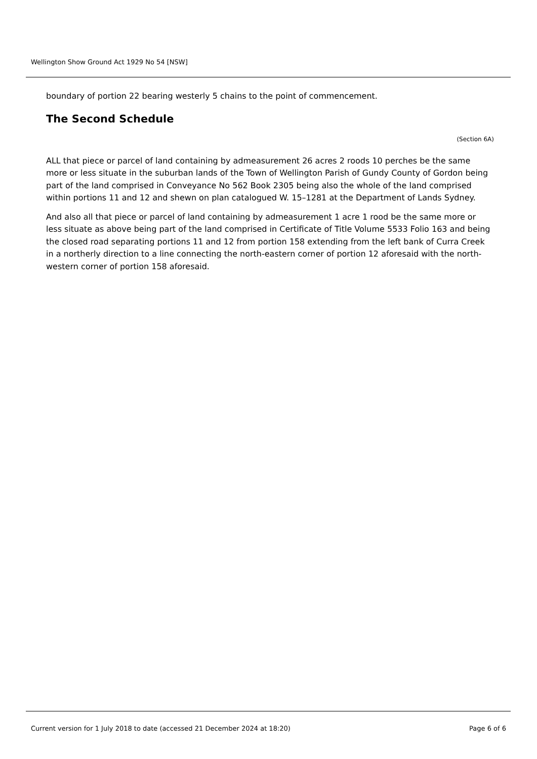Wellington Show Ground Act 1929 No 54 [NSW]
boundary of portion 22 bearing westerly 5 chains to the point of commencement.
The Second Schedule
(Section 6A)
ALL that piece or parcel of land containing by admeasurement 26 acres 2 roods 10 perches be the same more or less situate in the suburban lands of the Town of Wellington Parish of Gundy County of Gordon being part of the land comprised in Conveyance No 562 Book 2305 being also the whole of the land comprised within portions 11 and 12 and shewn on plan catalogued W. 15–1281 at the Department of Lands Sydney.
And also all that piece or parcel of land containing by admeasurement 1 acre 1 rood be the same more or less situate as above being part of the land comprised in Certificate of Title Volume 5533 Folio 163 and being the closed road separating portions 11 and 12 from portion 158 extending from the left bank of Curra Creek in a northerly direction to a line connecting the north-eastern corner of portion 12 aforesaid with the north-western corner of portion 158 aforesaid.
Current version for 1 July 2018 to date (accessed 21 December 2024 at 18:20) Page 6 of 6